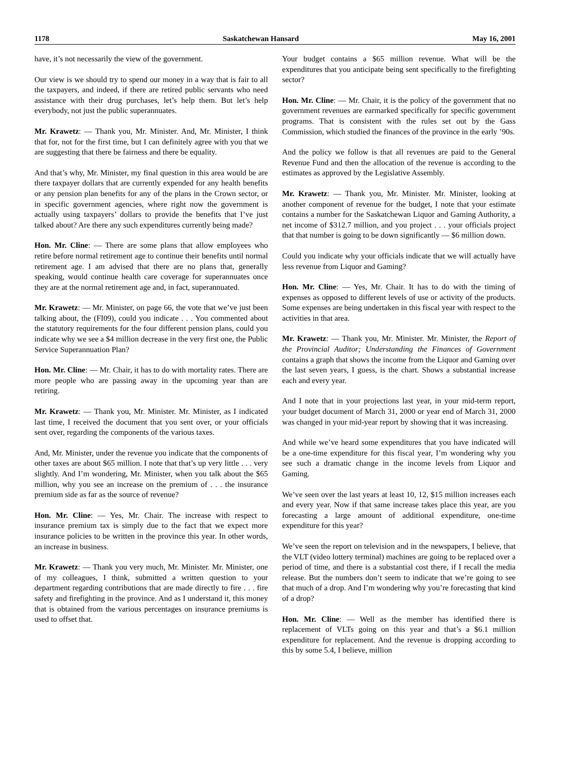1178 Saskatchewan Hansard May 16, 2001
have, it’s not necessarily the view of the government.
Our view is we should try to spend our money in a way that is fair to all the taxpayers, and indeed, if there are retired public servants who need assistance with their drug purchases, let’s help them. But let’s help everybody, not just the public superannuates.
Mr. Krawetz: — Thank you, Mr. Minister. And, Mr. Minister, I think that for, not for the first time, but I can definitely agree with you that we are suggesting that there be fairness and there be equality.
And that’s why, Mr. Minister, my final question in this area would be are there taxpayer dollars that are currently expended for any health benefits or any pension plan benefits for any of the plans in the Crown sector, or in specific government agencies, where right now the government is actually using taxpayers’ dollars to provide the benefits that I’ve just talked about? Are there any such expenditures currently being made?
Hon. Mr. Cline: — There are some plans that allow employees who retire before normal retirement age to continue their benefits until normal retirement age. I am advised that there are no plans that, generally speaking, would continue health care coverage for superannuates once they are at the normal retirement age and, in fact, superannuated.
Mr. Krawetz: — Mr. Minister, on page 66, the vote that we’ve just been talking about, the (FI09), could you indicate . . . You commented about the statutory requirements for the four different pension plans, could you indicate why we see a $4 million decrease in the very first one, the Public Service Superannuation Plan?
Hon. Mr. Cline: — Mr. Chair, it has to do with mortality rates. There are more people who are passing away in the upcoming year than are retiring.
Mr. Krawetz: — Thank you, Mr. Minister. Mr. Minister, as I indicated last time, I received the document that you sent over, or your officials sent over, regarding the components of the various taxes.
And, Mr. Minister, under the revenue you indicate that the components of other taxes are about $65 million. I note that that’s up very little . . . very slightly. And I’m wondering, Mr. Minister, when you talk about the $65 million, why you see an increase on the premium of . . . the insurance premium side as far as the source of revenue?
Hon. Mr. Cline: — Yes, Mr. Chair. The increase with respect to insurance premium tax is simply due to the fact that we expect more insurance policies to be written in the province this year. In other words, an increase in business.
Mr. Krawetz: — Thank you very much, Mr. Minister. Mr. Minister, one of my colleagues, I think, submitted a written question to your department regarding contributions that are made directly to fire . . . fire safety and firefighting in the province. And as I understand it, this money that is obtained from the various percentages on insurance premiums is used to offset that.
Your budget contains a $65 million revenue. What will be the expenditures that you anticipate being sent specifically to the firefighting sector?
Hon. Mr. Cline: — Mr. Chair, it is the policy of the government that no government revenues are earmarked specifically for specific government programs. That is consistent with the rules set out by the Gass Commission, which studied the finances of the province in the early ’90s.
And the policy we follow is that all revenues are paid to the General Revenue Fund and then the allocation of the revenue is according to the estimates as approved by the Legislative Assembly.
Mr. Krawetz: — Thank you, Mr. Minister. Mr. Minister, looking at another component of revenue for the budget, I note that your estimate contains a number for the Saskatchewan Liquor and Gaming Authority, a net income of $312.7 million, and you project . . . your officials project that that number is going to be down significantly — $6 million down.
Could you indicate why your officials indicate that we will actually have less revenue from Liquor and Gaming?
Hon. Mr. Cline: — Yes, Mr. Chair. It has to do with the timing of expenses as opposed to different levels of use or activity of the products. Some expenses are being undertaken in this fiscal year with respect to the activities in that area.
Mr. Krawetz: — Thank you, Mr. Minister. Mr. Minister, the Report of the Provincial Auditor; Understanding the Finances of Government contains a graph that shows the income from the Liquor and Gaming over the last seven years, I guess, is the chart. Shows a substantial increase each and every year.
And I note that in your projections last year, in your mid-term report, your budget document of March 31, 2000 or year end of March 31, 2000 was changed in your mid-year report by showing that it was increasing.
And while we’ve heard some expenditures that you have indicated will be a one-time expenditure for this fiscal year, I’m wondering why you see such a dramatic change in the income levels from Liquor and Gaming.
We’ve seen over the last years at least 10, 12, $15 million increases each and every year. Now if that same increase takes place this year, are you forecasting a large amount of additional expenditure, one-time expenditure for this year?
We’ve seen the report on television and in the newspapers, I believe, that the VLT (video lottery terminal) machines are going to be replaced over a period of time, and there is a substantial cost there, if I recall the media release. But the numbers don’t seem to indicate that we’re going to see that much of a drop. And I’m wondering why you’re forecasting that kind of a drop?
Hon. Mr. Cline: — Well as the member has identified there is replacement of VLTs going on this year and that’s a $6.1 million expenditure for replacement. And the revenue is dropping according to this by some 5.4, I believe, million